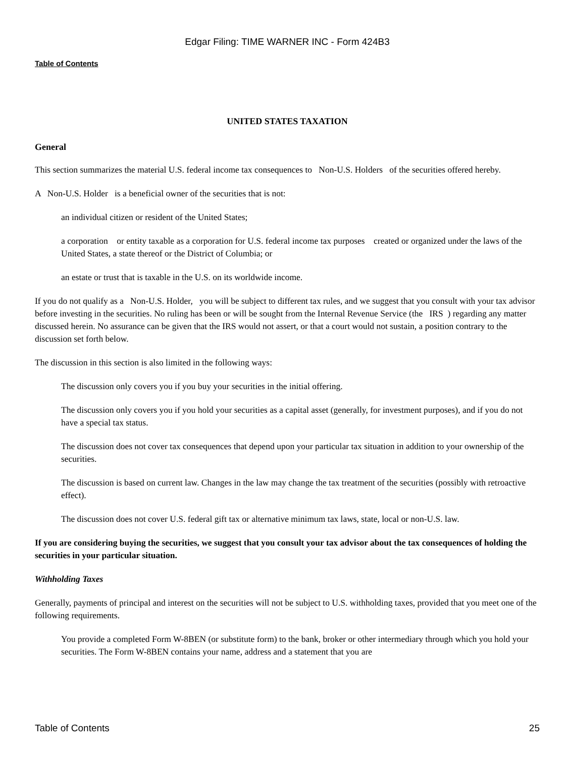Edgar Filing: TIME WARNER INC - Form 424B3
Table of Contents
UNITED STATES TAXATION
General
This section summarizes the material U.S. federal income tax consequences to Non-U.S. Holders of the securities offered hereby.
A Non-U.S. Holder is a beneficial owner of the securities that is not:
an individual citizen or resident of the United States;
a corporation or entity taxable as a corporation for U.S. federal income tax purposes created or organized under the laws of the United States, a state thereof or the District of Columbia; or
an estate or trust that is taxable in the U.S. on its worldwide income.
If you do not qualify as a Non-U.S. Holder, you will be subject to different tax rules, and we suggest that you consult with your tax advisor before investing in the securities. No ruling has been or will be sought from the Internal Revenue Service (the IRS ) regarding any matter discussed herein. No assurance can be given that the IRS would not assert, or that a court would not sustain, a position contrary to the discussion set forth below.
The discussion in this section is also limited in the following ways:
The discussion only covers you if you buy your securities in the initial offering.
The discussion only covers you if you hold your securities as a capital asset (generally, for investment purposes), and if you do not have a special tax status.
The discussion does not cover tax consequences that depend upon your particular tax situation in addition to your ownership of the securities.
The discussion is based on current law. Changes in the law may change the tax treatment of the securities (possibly with retroactive effect).
The discussion does not cover U.S. federal gift tax or alternative minimum tax laws, state, local or non-U.S. law.
If you are considering buying the securities, we suggest that you consult your tax advisor about the tax consequences of holding the securities in your particular situation.
Withholding Taxes
Generally, payments of principal and interest on the securities will not be subject to U.S. withholding taxes, provided that you meet one of the following requirements.
You provide a completed Form W-8BEN (or substitute form) to the bank, broker or other intermediary through which you hold your securities. The Form W-8BEN contains your name, address and a statement that you are
Table of Contents 25